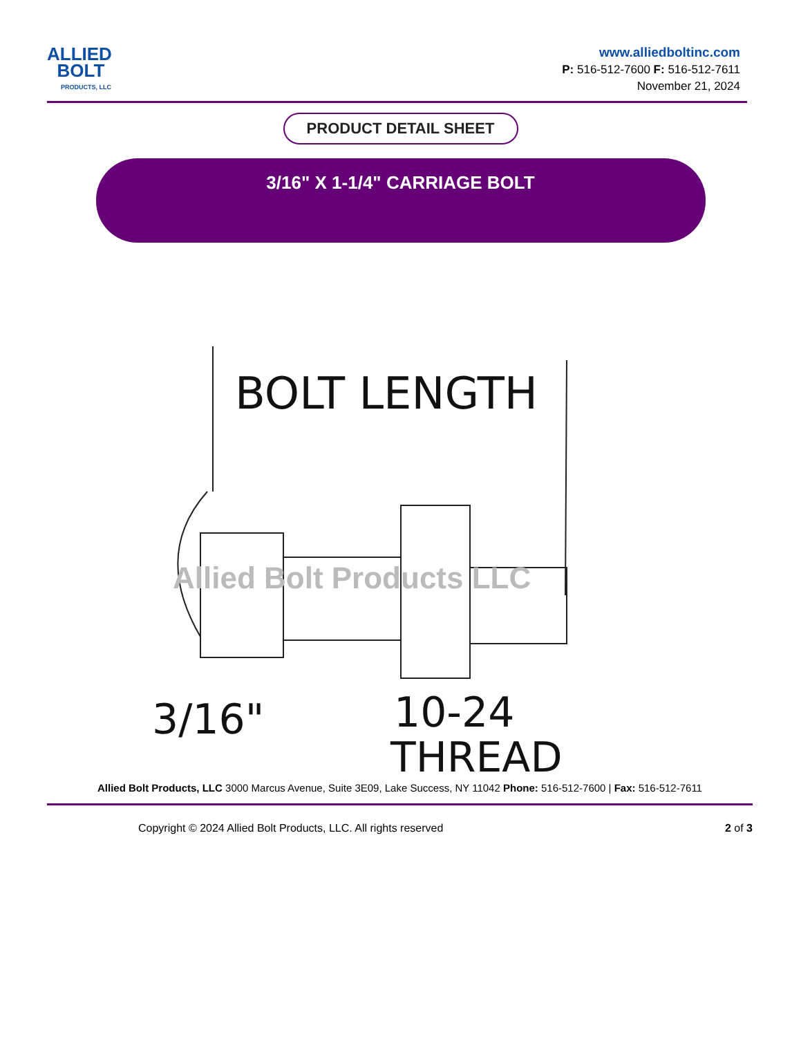ALLIED
BOLT
PRODUCTS, LLC
www.alliedboltinc.com
P: 516-512-7600 F: 516-512-7611
November 21, 2024
PRODUCT DETAIL SHEET
3/16" X 1-1/4" CARRIAGE BOLT
BOLT LENGTH
3/16"
10-24
THREAD
Allied Bolt Products LLC
Allied Bolt Products, LLC 3000 Marcus Avenue, Suite 3E09, Lake Success, NY 11042 Phone: 516-512-7600 | Fax: 516-512-7611
Copyright © 2024 Allied Bolt Products, LLC. All rights reserved 2 of 3